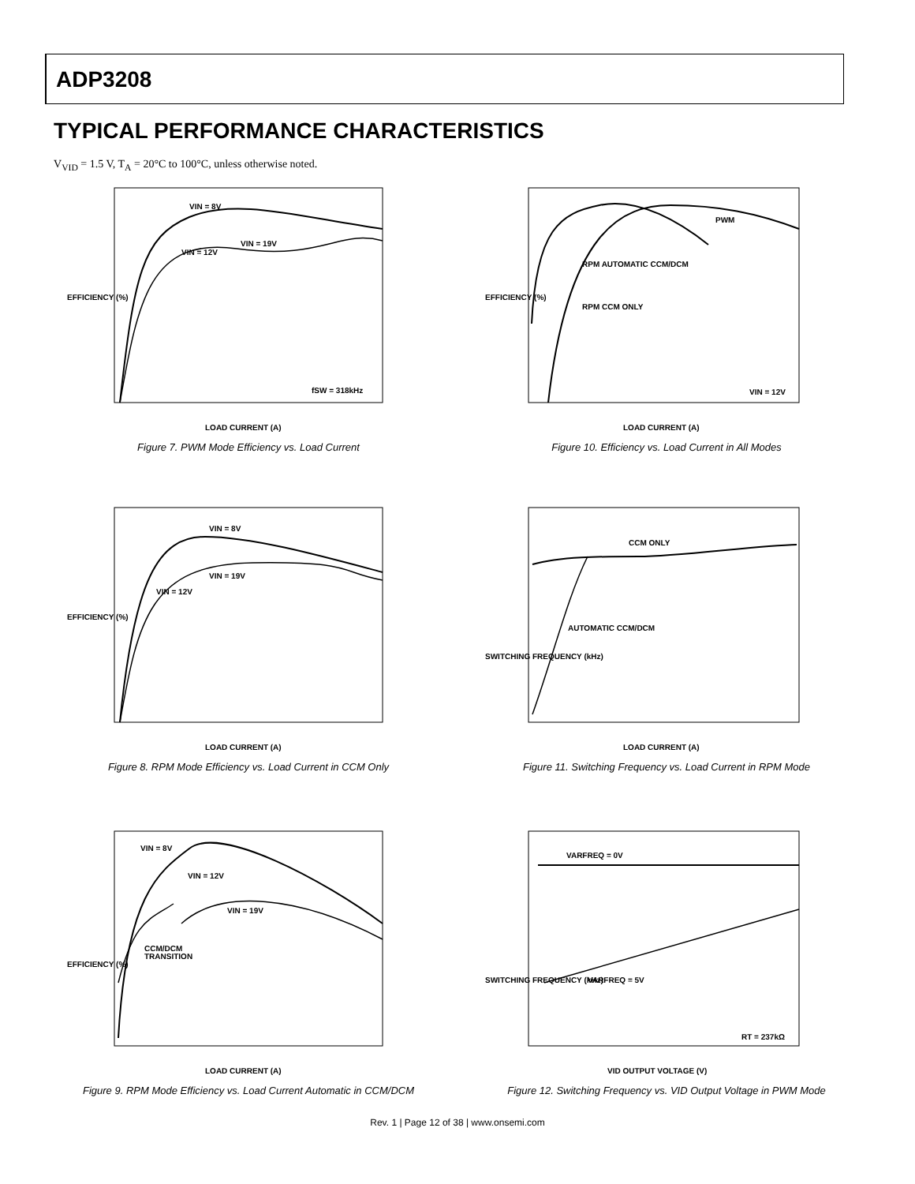ADP3208
TYPICAL PERFORMANCE CHARACTERISTICS
V<sub>VID</sub> = 1.5 V, T<sub>A</sub> = 20°C to 100°C, unless otherwise noted.
EFFICIENCY (%)
LOAD CURRENT (A)
VIN = 8V
VIN = 19V
VIN = 12V
fSW = 318kHz
Figure 7. PWM Mode Efficiency vs. Load Current
EFFICIENCY (%)
LOAD CURRENT (A)
PWM
RPM AUTOMATIC CCM/DCM
RPM CCM ONLY
VIN = 12V
Figure 10. Efficiency vs. Load Current in All Modes
EFFICIENCY (%)
LOAD CURRENT (A)
VIN = 8V
VIN = 19V
VIN = 12V
Figure 8. RPM Mode Efficiency vs. Load Current in CCM Only
SWITCHING FREQUENCY (kHz)
LOAD CURRENT (A)
CCM ONLY
AUTOMATIC CCM/DCM
Figure 11. Switching Frequency vs. Load Current in RPM Mode
EFFICIENCY (%)
LOAD CURRENT (A)
VIN = 8V
VIN = 12V
VIN = 19V
CCM/DCM
TRANSITION
Figure 9. RPM Mode Efficiency vs. Load Current Automatic in CCM/DCM
SWITCHING FREQUENCY (kHz)
VID OUTPUT VOLTAGE (V)
VARFREQ = 0V
VARFREQ = 5V
RT = 237kΩ
Figure 12. Switching Frequency vs. VID Output Voltage in PWM Mode
Rev. 1 | Page 12 of 38 | www.onsemi.com